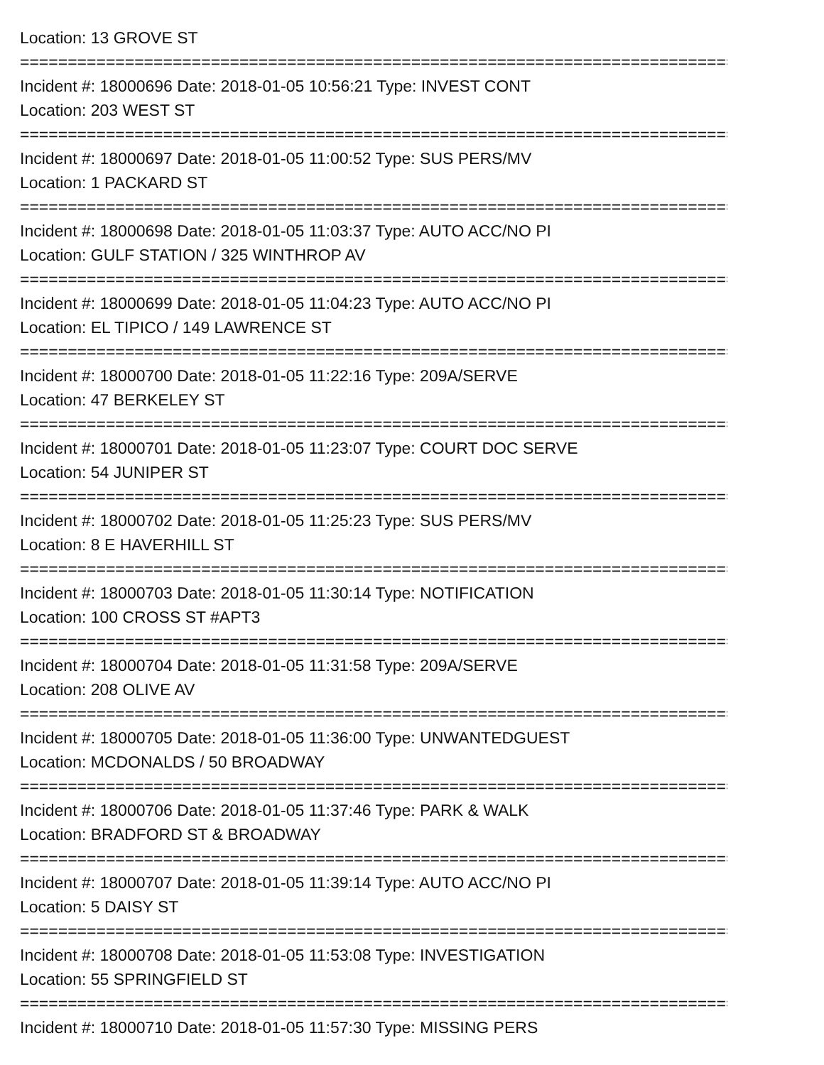Location: 13 GROVE ST
================================================================================
Incident #: 18000696 Date: 2018-01-05 10:56:21 Type: INVEST CONT
Location: 203 WEST ST
================================================================================
Incident #: 18000697 Date: 2018-01-05 11:00:52 Type: SUS PERS/MV
Location: 1 PACKARD ST
================================================================================
Incident #: 18000698 Date: 2018-01-05 11:03:37 Type: AUTO ACC/NO PI
Location: GULF STATION / 325 WINTHROP AV
================================================================================
Incident #: 18000699 Date: 2018-01-05 11:04:23 Type: AUTO ACC/NO PI
Location: EL TIPICO / 149 LAWRENCE ST
================================================================================
Incident #: 18000700 Date: 2018-01-05 11:22:16 Type: 209A/SERVE
Location: 47 BERKELEY ST
================================================================================
Incident #: 18000701 Date: 2018-01-05 11:23:07 Type: COURT DOC SERVE
Location: 54 JUNIPER ST
================================================================================
Incident #: 18000702 Date: 2018-01-05 11:25:23 Type: SUS PERS/MV
Location: 8 E HAVERHILL ST
================================================================================
Incident #: 18000703 Date: 2018-01-05 11:30:14 Type: NOTIFICATION
Location: 100 CROSS ST #APT3
================================================================================
Incident #: 18000704 Date: 2018-01-05 11:31:58 Type: 209A/SERVE
Location: 208 OLIVE AV
================================================================================
Incident #: 18000705 Date: 2018-01-05 11:36:00 Type: UNWANTEDGUEST
Location: MCDONALDS / 50 BROADWAY
================================================================================
Incident #: 18000706 Date: 2018-01-05 11:37:46 Type: PARK & WALK
Location: BRADFORD ST & BROADWAY
================================================================================
Incident #: 18000707 Date: 2018-01-05 11:39:14 Type: AUTO ACC/NO PI
Location: 5 DAISY ST
================================================================================
Incident #: 18000708 Date: 2018-01-05 11:53:08 Type: INVESTIGATION
Location: 55 SPRINGFIELD ST
================================================================================
Incident #: 18000710 Date: 2018-01-05 11:57:30 Type: MISSING PERS